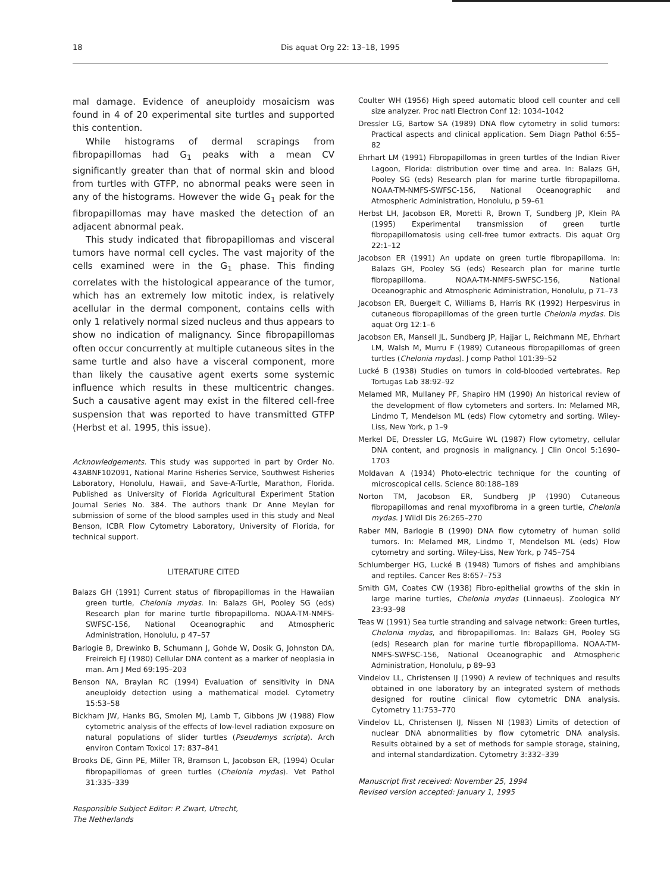18 Dis aquat Org 22: 13–18, 1995
mal damage. Evidence of aneuploidy mosaicism was found in 4 of 20 experimental site turtles and supported this contention.
While histograms of dermal scrapings from fibropapillomas had G<sub>1</sub> peaks with a mean CV significantly greater than that of normal skin and blood from turtles with GTFP, no abnormal peaks were seen in any of the histograms. However the wide G<sub>1</sub> peak for the fibropapillomas may have masked the detection of an adjacent abnormal peak.
This study indicated that fibropapillomas and visceral tumors have normal cell cycles. The vast majority of the cells examined were in the G<sub>1</sub> phase. This finding correlates with the histological appearance of the tumor, which has an extremely low mitotic index, is relatively acellular in the dermal component, contains cells with only 1 relatively normal sized nucleus and thus appears to show no indication of malignancy. Since fibropapillomas often occur concurrently at multiple cutaneous sites in the same turtle and also have a visceral component, more than likely the causative agent exerts some systemic influence which results in these multicentric changes. Such a causative agent may exist in the filtered cell-free suspension that was reported to have transmitted GTFP (Herbst et al. 1995, this issue).
Acknowledgements. This study was supported in part by Order No. 43ABNF102091, National Marine Fisheries Service, Southwest Fisheries Laboratory, Honolulu, Hawaii, and Save-A-Turtle, Marathon, Florida. Published as University of Florida Agricultural Experiment Station Journal Series No. 384. The authors thank Dr Anne Meylan for submission of some of the blood samples used in this study and Neal Benson, ICBR Flow Cytometry Laboratory, University of Florida, for technical support.
LITERATURE CITED
Balazs GH (1991) Current status of fibropapillomas in the Hawaiian green turtle, Chelonia mydas. In: Balazs GH, Pooley SG (eds) Research plan for marine turtle fibropapilloma. NOAA-TM-NMFS-SWFSC-156, National Oceanographic and Atmospheric Administration, Honolulu, p 47–57
Barlogie B, Drewinko B, Schumann J, Gohde W, Dosik G, Johnston DA, Freireich EJ (1980) Cellular DNA content as a marker of neoplasia in man. Am J Med 69:195–203
Benson NA, Braylan RC (1994) Evaluation of sensitivity in DNA aneuploidy detection using a mathematical model. Cytometry 15:53–58
Bickham JW, Hanks BG, Smolen MJ, Lamb T, Gibbons JW (1988) Flow cytometric analysis of the effects of low-level radiation exposure on natural populations of slider turtles (Pseudemys scripta). Arch environ Contam Toxicol 17: 837–841
Brooks DE, Ginn PE, Miller TR, Bramson L, Jacobson ER, (1994) Ocular fibropapillomas of green turtles (Chelonia mydas). Vet Pathol 31:335–339
Responsible Subject Editor: P. Zwart, Utrecht,
The Netherlands
Coulter WH (1956) High speed automatic blood cell counter and cell size analyzer. Proc natl Electron Conf 12: 1034–1042
Dressler LG, Bartow SA (1989) DNA flow cytometry in solid tumors: Practical aspects and clinical application. Sem Diagn Pathol 6:55–82
Ehrhart LM (1991) Fibropapillomas in green turtles of the Indian River Lagoon, Florida: distribution over time and area. In: Balazs GH, Pooley SG (eds) Research plan for marine turtle fibropapilloma. NOAA-TM-NMFS-SWFSC-156, National Oceanographic and Atmospheric Administration, Honolulu, p 59–61
Herbst LH, Jacobson ER, Moretti R, Brown T, Sundberg JP, Klein PA (1995) Experimental transmission of green turtle fibropapillomatosis using cell-free tumor extracts. Dis aquat Org 22:1–12
Jacobson ER (1991) An update on green turtle fibropapilloma. In: Balazs GH, Pooley SG (eds) Research plan for marine turtle fibropapilloma. NOAA-TM-NMFS-SWFSC-156, National Oceanographic and Atmospheric Administration, Honolulu, p 71–73
Jacobson ER, Buergelt C, Williams B, Harris RK (1992) Herpesvirus in cutaneous fibropapillomas of the green turtle Chelonia mydas. Dis aquat Org 12:1–6
Jacobson ER, Mansell JL, Sundberg JP, Hajjar L, Reichmann ME, Ehrhart LM, Walsh M, Murru F (1989) Cutaneous fibropapillomas of green turtles (Chelonia mydas). J comp Pathol 101:39–52
Lucké B (1938) Studies on tumors in cold-blooded vertebrates. Rep Tortugas Lab 38:92–92
Melamed MR, Mullaney PF, Shapiro HM (1990) An historical review of the development of flow cytometers and sorters. In: Melamed MR, Lindmo T, Mendelson ML (eds) Flow cytometry and sorting. Wiley-Liss, New York, p 1–9
Merkel DE, Dressler LG, McGuire WL (1987) Flow cytometry, cellular DNA content, and prognosis in malignancy. J Clin Oncol 5:1690–1703
Moldavan A (1934) Photo-electric technique for the counting of microscopical cells. Science 80:188–189
Norton TM, Jacobson ER, Sundberg JP (1990) Cutaneous fibropapillomas and renal myxofibroma in a green turtle, Chelonia mydas. J Wildl Dis 26:265–270
Raber MN, Barlogie B (1990) DNA flow cytometry of human solid tumors. In: Melamed MR, Lindmo T, Mendelson ML (eds) Flow cytometry and sorting. Wiley-Liss, New York, p 745–754
Schlumberger HG, Lucké B (1948) Tumors of fishes and amphibians and reptiles. Cancer Res 8:657–753
Smith GM, Coates CW (1938) Fibro-epithelial growths of the skin in large marine turtles, Chelonia mydas (Linnaeus). Zoologica NY 23:93–98
Teas W (1991) Sea turtle stranding and salvage network: Green turtles, Chelonia mydas, and fibropapillomas. In: Balazs GH, Pooley SG (eds) Research plan for marine turtle fibropapilloma. NOAA-TM-NMFS-SWFSC-156, National Oceanographic and Atmospheric Administration, Honolulu, p 89–93
Vindelov LL, Christensen IJ (1990) A review of techniques and results obtained in one laboratory by an integrated system of methods designed for routine clinical flow cytometric DNA analysis. Cytometry 11:753–770
Vindelov LL, Christensen IJ, Nissen NI (1983) Limits of detection of nuclear DNA abnormalities by flow cytometric DNA analysis. Results obtained by a set of methods for sample storage, staining, and internal standardization. Cytometry 3:332–339
Manuscript first received: November 25, 1994
Revised version accepted: January 1, 1995